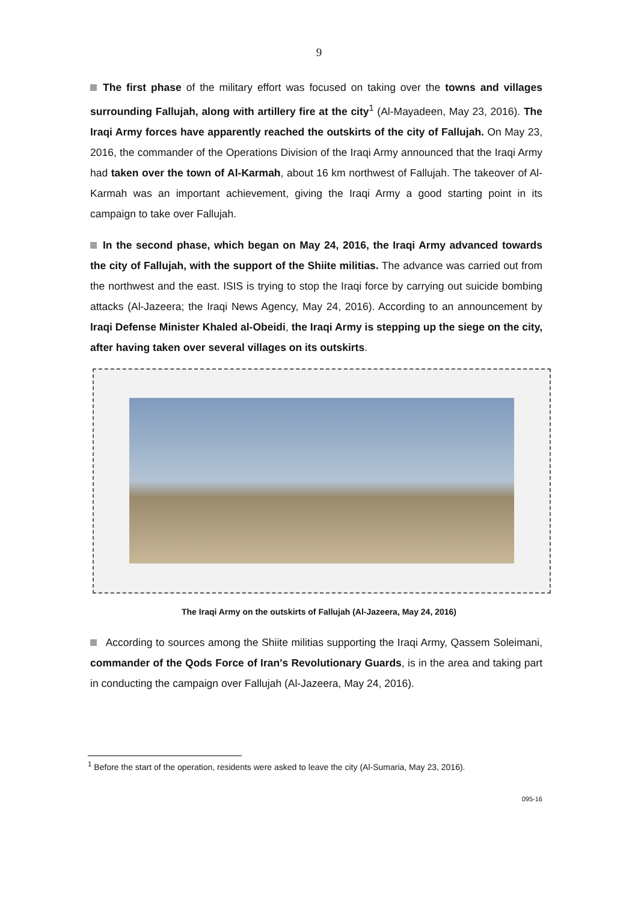9
The first phase of the military effort was focused on taking over the towns and villages surrounding Fallujah, along with artillery fire at the city<sup>1</sup> (Al-Mayadeen, May 23, 2016). The Iraqi Army forces have apparently reached the outskirts of the city of Fallujah. On May 23, 2016, the commander of the Operations Division of the Iraqi Army announced that the Iraqi Army had taken over the town of Al-Karmah, about 16 km northwest of Fallujah. The takeover of Al-Karmah was an important achievement, giving the Iraqi Army a good starting point in its campaign to take over Fallujah.
In the second phase, which began on May 24, 2016, the Iraqi Army advanced towards the city of Fallujah, with the support of the Shiite militias. The advance was carried out from the northwest and the east. ISIS is trying to stop the Iraqi force by carrying out suicide bombing attacks (Al-Jazeera; the Iraqi News Agency, May 24, 2016). According to an announcement by Iraqi Defense Minister Khaled al-Obeidi, the Iraqi Army is stepping up the siege on the city, after having taken over several villages on its outskirts.
The Iraqi Army on the outskirts of Fallujah (Al-Jazeera, May 24, 2016)
According to sources among the Shiite militias supporting the Iraqi Army, Qassem Soleimani, commander of the Qods Force of Iran's Revolutionary Guards, is in the area and taking part in conducting the campaign over Fallujah (Al-Jazeera, May 24, 2016).
<sup>1</sup> Before the start of the operation, residents were asked to leave the city (Al-Sumaria, May 23, 2016).
095-16